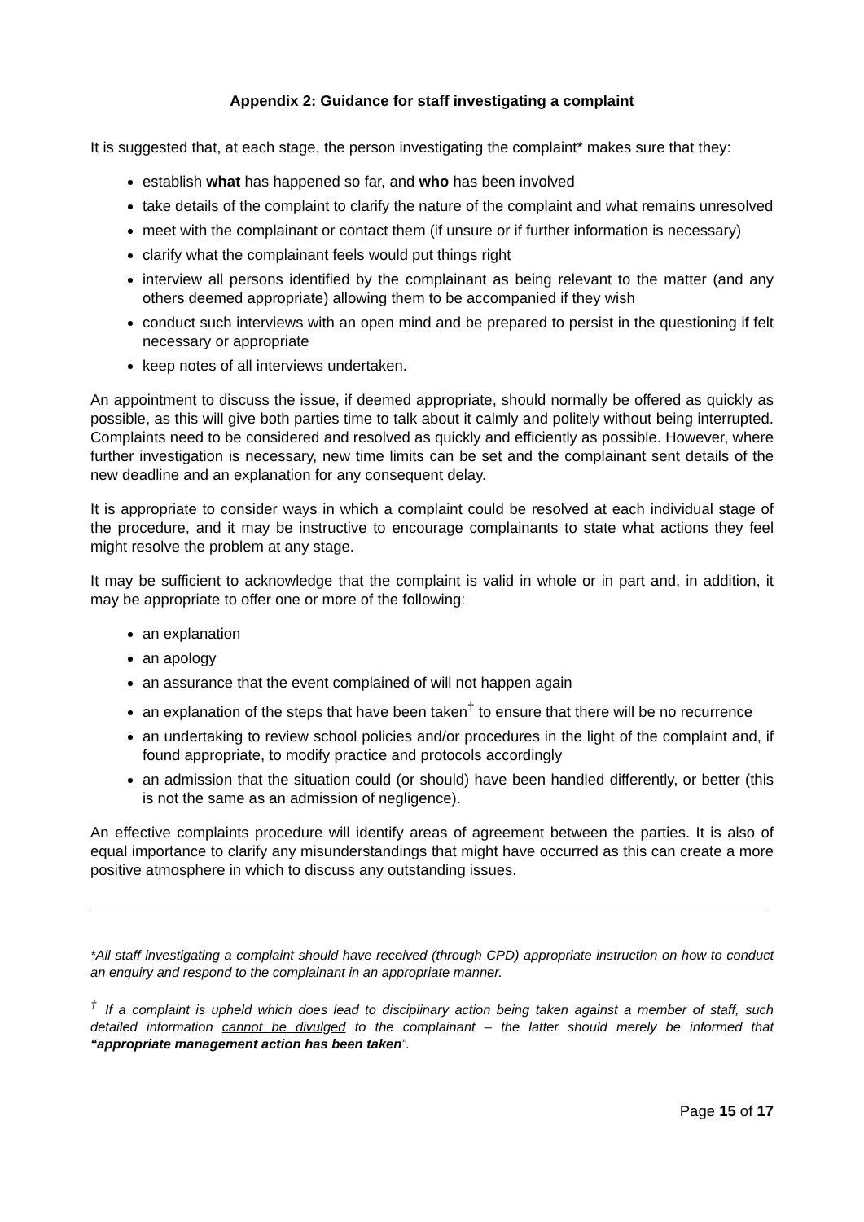Appendix 2: Guidance for staff investigating a complaint
It is suggested that, at each stage, the person investigating the complaint* makes sure that they:
establish what has happened so far, and who has been involved
take details of the complaint to clarify the nature of the complaint and what remains unresolved
meet with the complainant or contact them (if unsure or if further information is necessary)
clarify what the complainant feels would put things right
interview all persons identified by the complainant as being relevant to the matter (and any others deemed appropriate) allowing them to be accompanied if they wish
conduct such interviews with an open mind and be prepared to persist in the questioning if felt necessary or appropriate
keep notes of all interviews undertaken.
An appointment to discuss the issue, if deemed appropriate, should normally be offered as quickly as possible, as this will give both parties time to talk about it calmly and politely without being interrupted. Complaints need to be considered and resolved as quickly and efficiently as possible. However, where further investigation is necessary, new time limits can be set and the complainant sent details of the new deadline and an explanation for any consequent delay.
It is appropriate to consider ways in which a complaint could be resolved at each individual stage of the procedure, and it may be instructive to encourage complainants to state what actions they feel might resolve the problem at any stage.
It may be sufficient to acknowledge that the complaint is valid in whole or in part and, in addition, it may be appropriate to offer one or more of the following:
an explanation
an apology
an assurance that the event complained of will not happen again
an explanation of the steps that have been taken<sup>†</sup> to ensure that there will be no recurrence
an undertaking to review school policies and/or procedures in the light of the complaint and, if found appropriate, to modify practice and protocols accordingly
an admission that the situation could (or should) have been handled differently, or better (this is not the same as an admission of negligence).
An effective complaints procedure will identify areas of agreement between the parties. It is also of equal importance to clarify any misunderstandings that might have occurred as this can create a more positive atmosphere in which to discuss any outstanding issues.
*All staff investigating a complaint should have received (through CPD) appropriate instruction on how to conduct an enquiry and respond to the complainant in an appropriate manner.
<sup>†</sup> If a complaint is upheld which does lead to disciplinary action being taken against a member of staff, such detailed information cannot be divulged to the complainant – the latter should merely be informed that “appropriate management action has been taken”.
Page 15 of 17